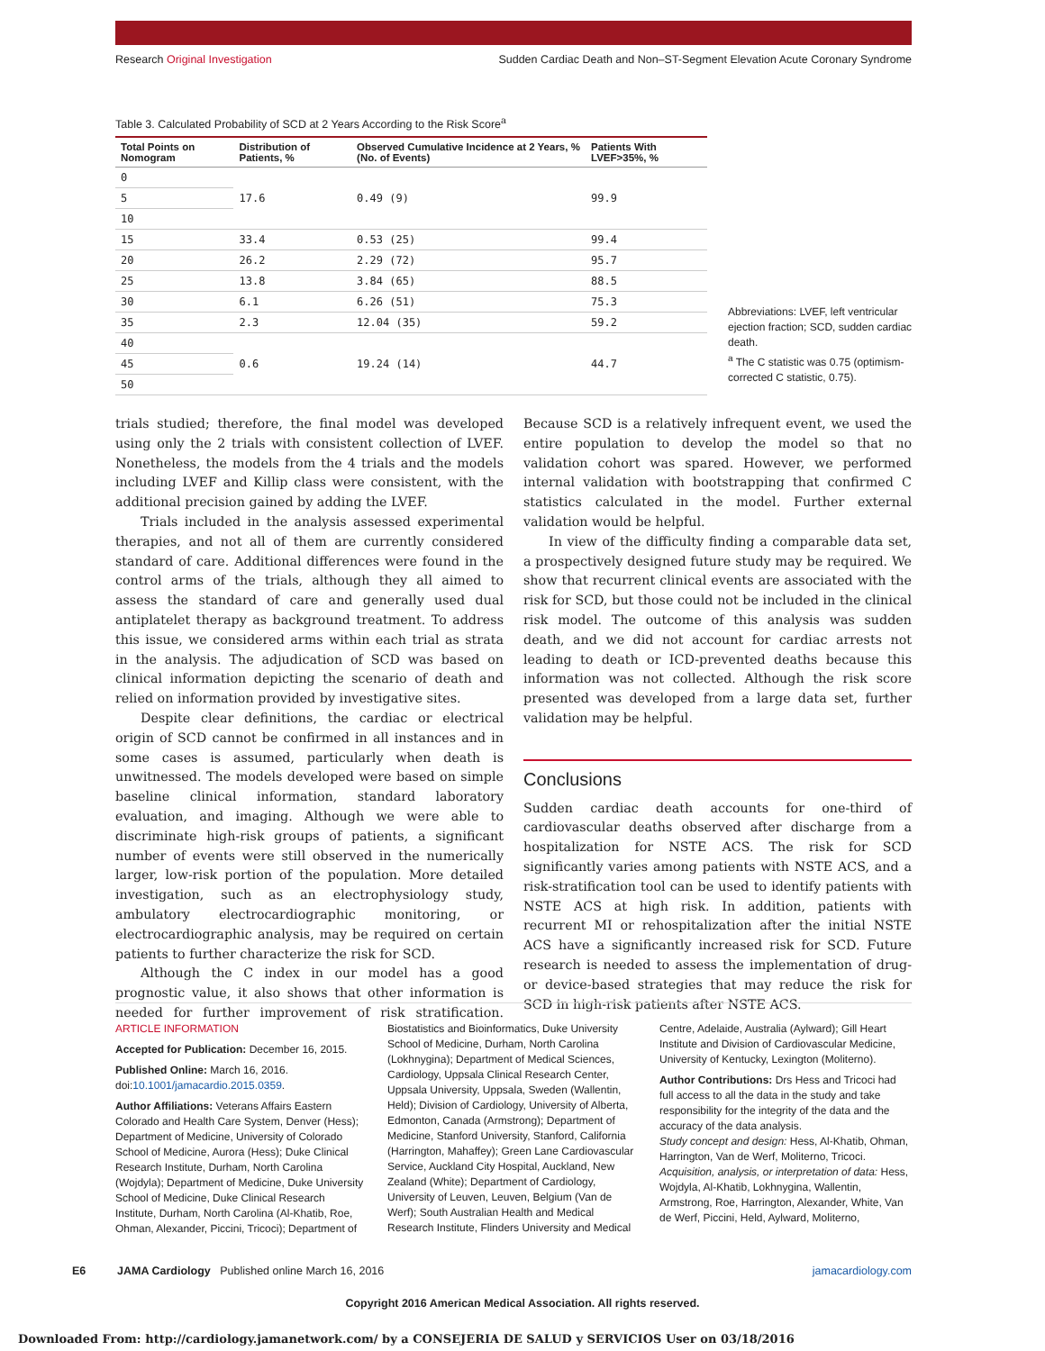Research Original Investigation Sudden Cardiac Death and Non–ST-Segment Elevation Acute Coronary Syndrome
Table 3. Calculated Probability of SCD at 2 Years According to the Risk Score<sup>a</sup>
| Total Points on Nomogram | Distribution of Patients, % | Observed Cumulative Incidence at 2 Years, % (No. of Events) | Patients With LVEF>35%, % |
| --- | --- | --- | --- |
| 0 | 17.6 | 0.49 (9) | 99.9 |
| 5 | | | |
| 10 | | | |
| 15 | 33.4 | 0.53 (25) | 99.4 |
| 20 | 26.2 | 2.29 (72) | 95.7 |
| 25 | 13.8 | 3.84 (65) | 88.5 |
| 30 | 6.1 | 6.26 (51) | 75.3 |
| 35 | 2.3 | 12.04 (35) | 59.2 |
| 40 | 0.6 | 19.24 (14) | 44.7 |
| 45 | | | |
| 50 | | | |
Abbreviations: LVEF, left ventricular ejection fraction; SCD, sudden cardiac death.
<sup>a</sup> The C statistic was 0.75 (optimism-corrected C statistic, 0.75).
trials studied; therefore, the final model was developed using only the 2 trials with consistent collection of LVEF. Nonetheless, the models from the 4 trials and the models including LVEF and Killip class were consistent, with the additional precision gained by adding the LVEF.
Trials included in the analysis assessed experimental therapies, and not all of them are currently considered standard of care. Additional differences were found in the control arms of the trials, although they all aimed to assess the standard of care and generally used dual antiplatelet therapy as background treatment. To address this issue, we considered arms within each trial as strata in the analysis. The adjudication of SCD was based on clinical information depicting the scenario of death and relied on information provided by investigative sites.
Despite clear definitions, the cardiac or electrical origin of SCD cannot be confirmed in all instances and in some cases is assumed, particularly when death is unwitnessed. The models developed were based on simple baseline clinical information, standard laboratory evaluation, and imaging. Although we were able to discriminate high-risk groups of patients, a significant number of events were still observed in the numerically larger, low-risk portion of the population. More detailed investigation, such as an electrophysiology study, ambulatory electrocardiographic monitoring, or electrocardiographic analysis, may be required on certain patients to further characterize the risk for SCD.
Although the C index in our model has a good prognostic value, it also shows that other information is needed for further improvement of risk stratification. Because SCD is a relatively infrequent event, we used the entire population to develop the model so that no validation cohort was spared. However, we performed internal validation with bootstrapping that confirmed C statistics calculated in the model. Further external validation would be helpful.
In view of the difficulty finding a comparable data set, a prospectively designed future study may be required. We show that recurrent clinical events are associated with the risk for SCD, but those could not be included in the clinical risk model. The outcome of this analysis was sudden death, and we did not account for cardiac arrests not leading to death or ICD-prevented deaths because this information was not collected. Although the risk score presented was developed from a large data set, further validation may be helpful.
Conclusions
Sudden cardiac death accounts for one-third of cardiovascular deaths observed after discharge from a hospitalization for NSTE ACS. The risk for SCD significantly varies among patients with NSTE ACS, and a risk-stratification tool can be used to identify patients with NSTE ACS at high risk. In addition, patients with recurrent MI or rehospitalization after the initial NSTE ACS have a significantly increased risk for SCD. Future research is needed to assess the implementation of drug- or device-based strategies that may reduce the risk for SCD in high-risk patients after NSTE ACS.
ARTICLE INFORMATION
Accepted for Publication: December 16, 2015.
Published Online: March 16, 2016. doi:10.1001/jamacardio.2015.0359.
Author Affiliations: Veterans Affairs Eastern Colorado and Health Care System, Denver (Hess); Department of Medicine, University of Colorado School of Medicine, Aurora (Hess); Duke Clinical Research Institute, Durham, North Carolina (Wojdyla); Department of Medicine, Duke University School of Medicine, Duke Clinical Research Institute, Durham, North Carolina (Al-Khatib, Roe, Ohman, Alexander, Piccini, Tricoci); Department of Biostatistics and Bioinformatics, Duke University School of Medicine, Durham, North Carolina (Lokhnygina); Department of Medical Sciences, Cardiology, Uppsala Clinical Research Center, Uppsala University, Uppsala, Sweden (Wallentin, Held); Division of Cardiology, University of Alberta, Edmonton, Canada (Armstrong); Department of Medicine, Stanford University, Stanford, California (Harrington, Mahaffey); Green Lane Cardiovascular Service, Auckland City Hospital, Auckland, New Zealand (White); Department of Cardiology, University of Leuven, Leuven, Belgium (Van de Werf); South Australian Health and Medical Research Institute, Flinders University and Medical Centre, Adelaide, Australia (Aylward); Gill Heart Institute and Division of Cardiovascular Medicine, University of Kentucky, Lexington (Moliterno).
Author Contributions: Drs Hess and Tricoci had full access to all the data in the study and take responsibility for the integrity of the data and the accuracy of the data analysis.
Study concept and design: Hess, Al-Khatib, Ohman, Harrington, Van de Werf, Moliterno, Tricoci.
Acquisition, analysis, or interpretation of data: Hess, Wojdyla, Al-Khatib, Lokhnygina, Wallentin, Armstrong, Roe, Harrington, Alexander, White, Van de Werf, Piccini, Held, Aylward, Moliterno,
E6 JAMA Cardiology Published online March 16, 2016 jamacardiology.com
Copyright 2016 American Medical Association. All rights reserved.
Downloaded From: http://cardiology.jamanetwork.com/ by a CONSEJERIA DE SALUD y SERVICIOS User on 03/18/2016